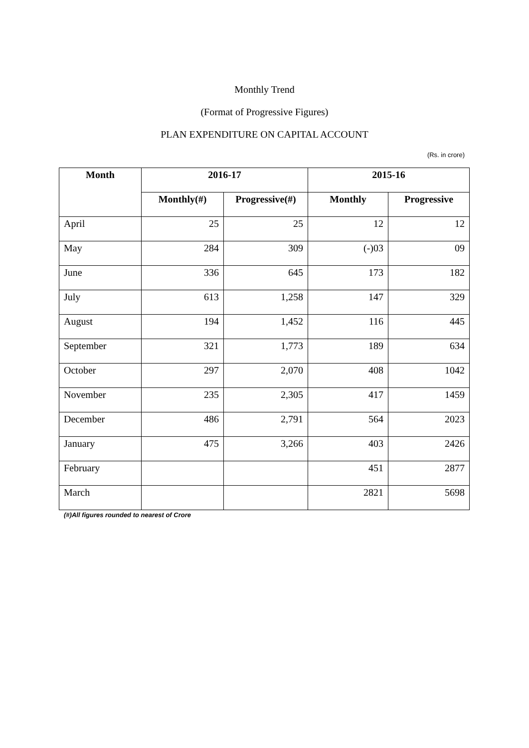Monthly Trend
(Format of Progressive Figures)
PLAN EXPENDITURE ON CAPITAL ACCOUNT
(Rs. in crore)
| Month | 2016-17 | | 2015-16 | |
| --- | --- | --- | --- | --- |
| | Monthly(#) | Progressive(#) | Monthly | Progressive |
| April | 25 | 25 | 12 | 12 |
| May | 284 | 309 | (-)03 | 09 |
| June | 336 | 645 | 173 | 182 |
| July | 613 | 1,258 | 147 | 329 |
| August | 194 | 1,452 | 116 | 445 |
| September | 321 | 1,773 | 189 | 634 |
| October | 297 | 2,070 | 408 | 1042 |
| November | 235 | 2,305 | 417 | 1459 |
| December | 486 | 2,791 | 564 | 2023 |
| January | 475 | 3,266 | 403 | 2426 |
| February | | | 451 | 2877 |
| March | | | 2821 | 5698 |
(#)All figures rounded to nearest of Crore